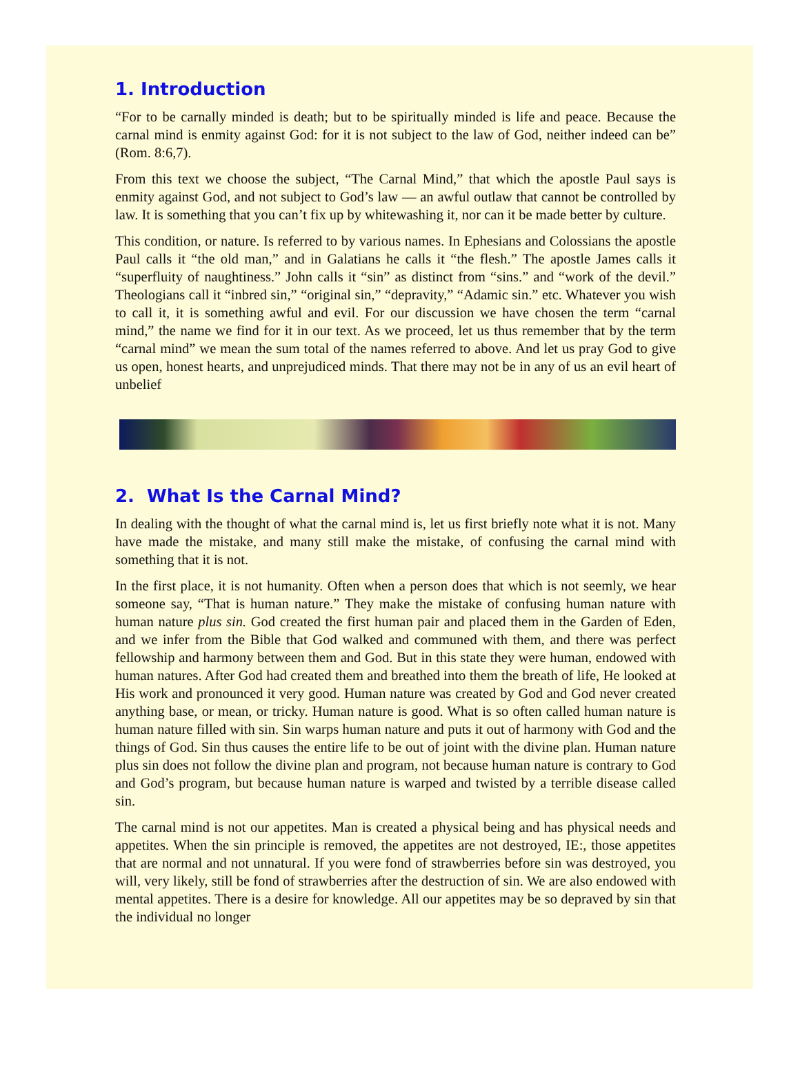1. Introduction
“For to be carnally minded is death; but to be spiritually minded is life and peace. Because the carnal mind is enmity against God: for it is not subject to the law of God, neither indeed can be” (Rom. 8:6,7).
From this text we choose the subject, “The Carnal Mind,” that which the apostle Paul says is enmity against God, and not subject to God’s law — an awful outlaw that cannot be controlled by law. It is something that you can’t fix up by whitewashing it, nor can it be made better by culture.
This condition, or nature. Is referred to by various names. In Ephesians and Colossians the apostle Paul calls it “the old man,” and in Galatians he calls it “the flesh.” The apostle James calls it “superfluity of naughtiness.” John calls it “sin” as distinct from “sins.” and “work of the devil.” Theologians call it “inbred sin,” “original sin,” “depravity,” “Adamic sin.” etc. Whatever you wish to call it, it is something awful and evil. For our discussion we have chosen the term “carnal mind,” the name we find for it in our text. As we proceed, let us thus remember that by the term “carnal mind” we mean the sum total of the names referred to above. And let us pray God to give us open, honest hearts, and unprejudiced minds. That there may not be in any of us an evil heart of unbelief
2. What Is the Carnal Mind?
In dealing with the thought of what the carnal mind is, let us first briefly note what it is not. Many have made the mistake, and many still make the mistake, of confusing the carnal mind with something that it is not.
In the first place, it is not humanity. Often when a person does that which is not seemly, we hear someone say, “That is human nature.” They make the mistake of confusing human nature with human nature plus sin. God created the first human pair and placed them in the Garden of Eden, and we infer from the Bible that God walked and communed with them, and there was perfect fellowship and harmony between them and God. But in this state they were human, endowed with human natures. After God had created them and breathed into them the breath of life, He looked at His work and pronounced it very good. Human nature was created by God and God never created anything base, or mean, or tricky. Human nature is good. What is so often called human nature is human nature filled with sin. Sin warps human nature and puts it out of harmony with God and the things of God. Sin thus causes the entire life to be out of joint with the divine plan. Human nature plus sin does not follow the divine plan and program, not because human nature is contrary to God and God’s program, but because human nature is warped and twisted by a terrible disease called sin.
The carnal mind is not our appetites. Man is created a physical being and has physical needs and appetites. When the sin principle is removed, the appetites are not destroyed, IE:, those appetites that are normal and not unnatural. If you were fond of strawberries before sin was destroyed, you will, very likely, still be fond of strawberries after the destruction of sin. We are also endowed with mental appetites. There is a desire for knowledge. All our appetites may be so depraved by sin that the individual no longer